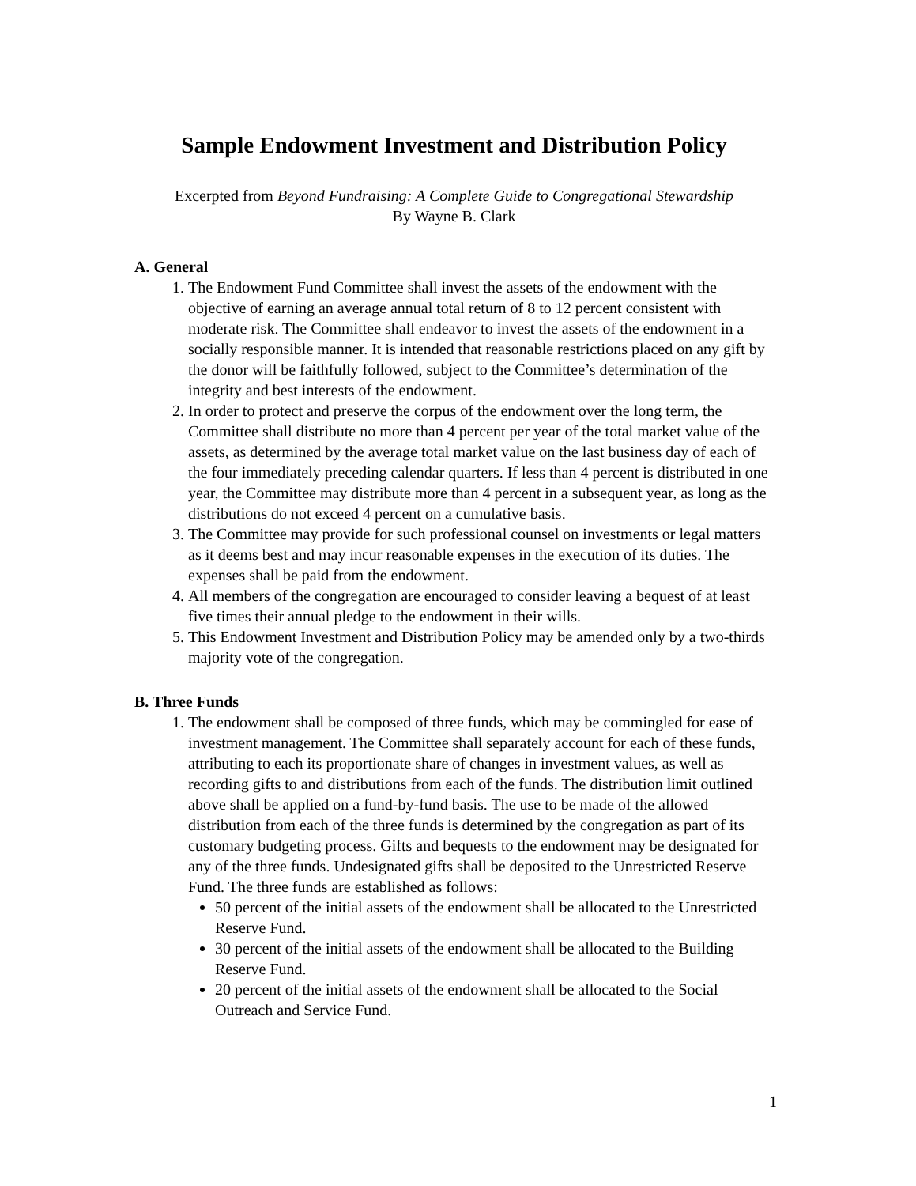Sample Endowment Investment and Distribution Policy
Excerpted from Beyond Fundraising: A Complete Guide to Congregational Stewardship
By Wayne B. Clark
A. General
1. The Endowment Fund Committee shall invest the assets of the endowment with the objective of earning an average annual total return of 8 to 12 percent consistent with moderate risk. The Committee shall endeavor to invest the assets of the endowment in a socially responsible manner. It is intended that reasonable restrictions placed on any gift by the donor will be faithfully followed, subject to the Committee’s determination of the integrity and best interests of the endowment.
2. In order to protect and preserve the corpus of the endowment over the long term, the Committee shall distribute no more than 4 percent per year of the total market value of the assets, as determined by the average total market value on the last business day of each of the four immediately preceding calendar quarters. If less than 4 percent is distributed in one year, the Committee may distribute more than 4 percent in a subsequent year, as long as the distributions do not exceed 4 percent on a cumulative basis.
3. The Committee may provide for such professional counsel on investments or legal matters as it deems best and may incur reasonable expenses in the execution of its duties. The expenses shall be paid from the endowment.
4. All members of the congregation are encouraged to consider leaving a bequest of at least five times their annual pledge to the endowment in their wills.
5. This Endowment Investment and Distribution Policy may be amended only by a two-thirds majority vote of the congregation.
B. Three Funds
1. The endowment shall be composed of three funds, which may be commingled for ease of investment management. The Committee shall separately account for each of these funds, attributing to each its proportionate share of changes in investment values, as well as recording gifts to and distributions from each of the funds. The distribution limit outlined above shall be applied on a fund-by-fund basis. The use to be made of the allowed distribution from each of the three funds is determined by the congregation as part of its customary budgeting process. Gifts and bequests to the endowment may be designated for any of the three funds. Undesignated gifts shall be deposited to the Unrestricted Reserve Fund. The three funds are established as follows:
50 percent of the initial assets of the endowment shall be allocated to the Unrestricted Reserve Fund.
30 percent of the initial assets of the endowment shall be allocated to the Building Reserve Fund.
20 percent of the initial assets of the endowment shall be allocated to the Social Outreach and Service Fund.
1